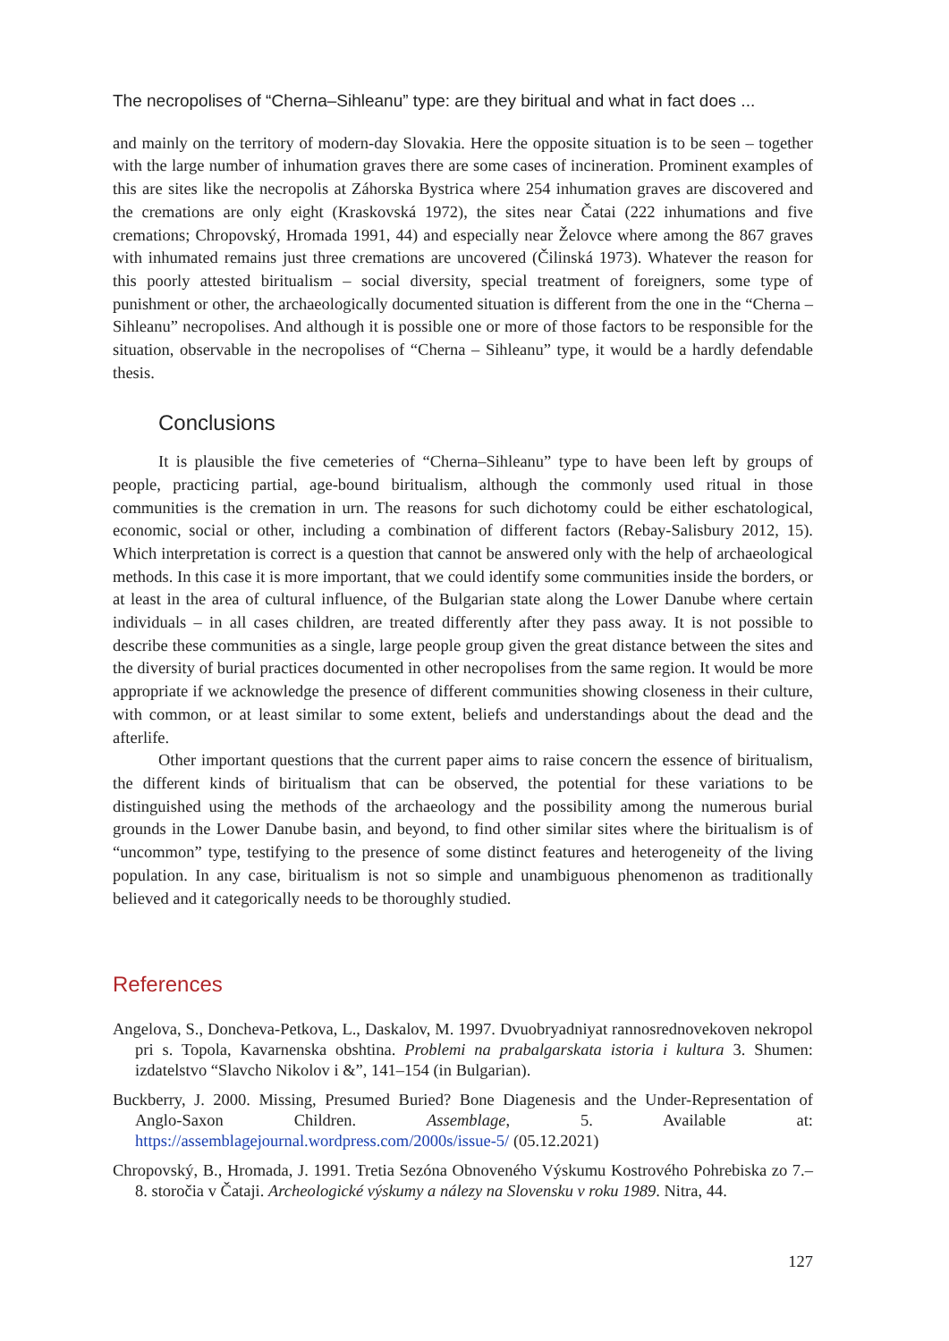The necropolises of “Cherna–Sihleanu” type: are they biritual and what in fact does ...
and mainly on the territory of modern-day Slovakia. Here the opposite situation is to be seen – together with the large number of inhumation graves there are some cases of incineration. Prominent examples of this are sites like the necropolis at Záhorska Bystrica where 254 inhumation graves are discovered and the cremations are only eight (Kraskovská 1972), the sites near Čatai (222 inhumations and five cremations; Chropovský, Hromada 1991, 44) and especially near Želovce where among the 867 graves with inhumated remains just three cremations are uncovered (Čilinská 1973). Whatever the reason for this poorly attested biritualism – social diversity, special treatment of foreigners, some type of punishment or other, the archaeologically documented situation is different from the one in the “Cherna – Sihleanu” necropolises. And although it is possible one or more of those factors to be responsible for the situation, observable in the necropolises of “Cherna – Sihleanu” type, it would be a hardly defendable thesis.
Conclusions
It is plausible the five cemeteries of “Cherna–Sihleanu” type to have been left by groups of people, practicing partial, age-bound biritualism, although the commonly used ritual in those communities is the cremation in urn. The reasons for such dichotomy could be either eschatological, economic, social or other, including a combination of different factors (Rebay-Salisbury 2012, 15). Which interpretation is correct is a question that cannot be answered only with the help of archaeological methods. In this case it is more important, that we could identify some communities inside the borders, or at least in the area of cultural influence, of the Bulgarian state along the Lower Danube where certain individuals – in all cases children, are treated differently after they pass away. It is not possible to describe these communities as a single, large people group given the great distance between the sites and the diversity of burial practices documented in other necropolises from the same region. It would be more appropriate if we acknowledge the presence of different communities showing closeness in their culture, with common, or at least similar to some extent, beliefs and understandings about the dead and the afterlife.
Other important questions that the current paper aims to raise concern the essence of biritualism, the different kinds of biritualism that can be observed, the potential for these variations to be distinguished using the methods of the archaeology and the possibility among the numerous burial grounds in the Lower Danube basin, and beyond, to find other similar sites where the biritualism is of “uncommon” type, testifying to the presence of some distinct features and heterogeneity of the living population. In any case, biritualism is not so simple and unambiguous phenomenon as traditionally believed and it categorically needs to be thoroughly studied.
References
Angelova, S., Doncheva-Petkova, L., Daskalov, M. 1997. Dvuobryadniyat rannosrednovekoven nekropol pri s. Topola, Kavarnenska obshtina. Problemi na prabalgarskata istoria i kultura 3. Shumen: izdatelstvo “Slavcho Nikolov i &”, 141–154 (in Bulgarian).
Buckberry, J. 2000. Missing, Presumed Buried? Bone Diagenesis and the Under-Representation of Anglo-Saxon Children. Assemblage, 5. Available at: https://assemblagejournal.wordpress.com/2000s/issue-5/ (05.12.2021)
Chropovský, B., Hromada, J. 1991. Tretia Sezóna Obnoveného Výskumu Kostrového Pohrebiska zo 7.–8. storočia v Čataji. Archeologické výskumy a nálezy na Slovensku v roku 1989. Nitra, 44.
127